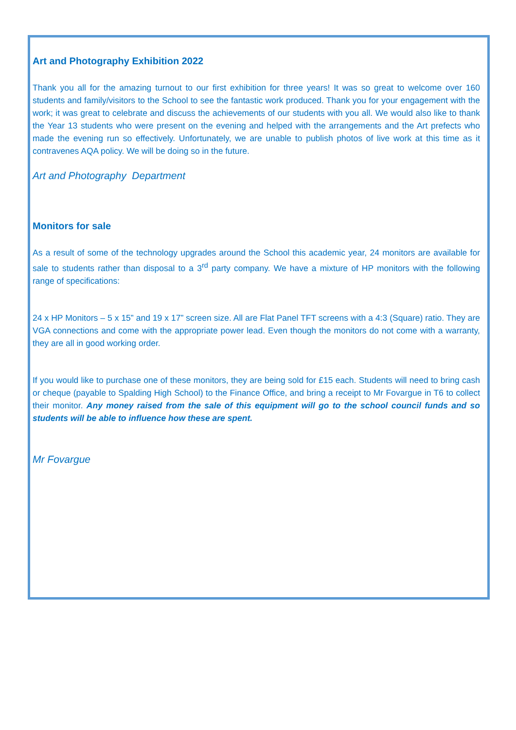Art and Photography Exhibition 2022
Thank you all for the amazing turnout to our first exhibition for three years! It was so great to welcome over 160 students and family/visitors to the School to see the fantastic work produced. Thank you for your engagement with the work; it was great to celebrate and discuss the achievements of our students with you all. We would also like to thank the Year 13 students who were present on the evening and helped with the arrangements and the Art prefects who made the evening run so effectively. Unfortunately, we are unable to publish photos of live work at this time as it contravenes AQA policy. We will be doing so in the future.
Art and Photography Department
Monitors for sale
As a result of some of the technology upgrades around the School this academic year, 24 monitors are available for sale to students rather than disposal to a 3<sup>rd</sup> party company. We have a mixture of HP monitors with the following range of specifications:
24 x HP Monitors – 5 x 15” and 19 x 17” screen size. All are Flat Panel TFT screens with a 4:3 (Square) ratio. They are VGA connections and come with the appropriate power lead. Even though the monitors do not come with a warranty, they are all in good working order.
If you would like to purchase one of these monitors, they are being sold for £15 each. Students will need to bring cash or cheque (payable to Spalding High School) to the Finance Office, and bring a receipt to Mr Fovargue in T6 to collect their monitor. Any money raised from the sale of this equipment will go to the school council funds and so students will be able to influence how these are spent.
Mr Fovargue